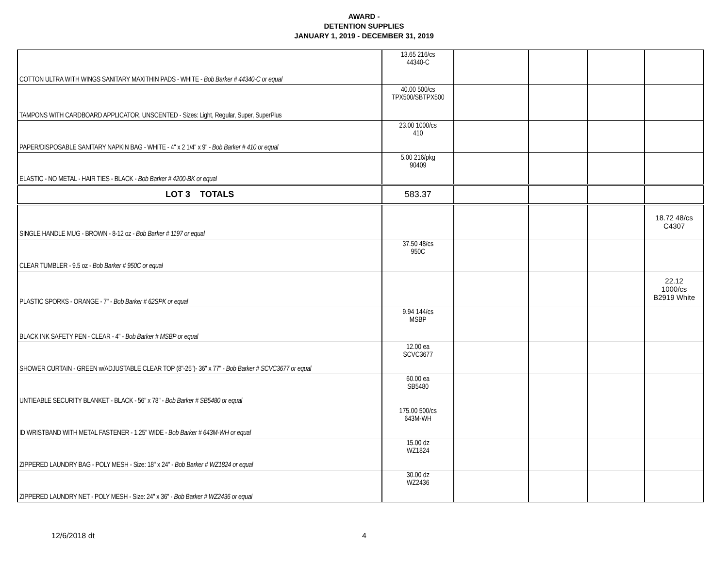AWARD -
DETENTION SUPPLIES
JANUARY 1, 2019 - DECEMBER 31, 2019
| COTTON ULTRA WITH WINGS SANITARY MAXITHIN PADS - WHITE - Bob Barker # 44340-C or equal | 13.65 216/cs 44340-C | | | | |
| TAMPONS WITH CARDBOARD APPLICATOR, UNSCENTED - Sizes: Light, Regular, Super, SuperPlus | 40.00 500/cs TPX500/SBTPX500 | | | | |
| PAPER/DISPOSABLE SANITARY NAPKIN BAG - WHITE - 4" x 2 1/4" x 9" - Bob Barker # 410 or equal | 23.00 1000/cs 410 | | | | |
| ELASTIC - NO METAL - HAIR TIES - BLACK - Bob Barker # 4200-BK or equal | 5.00 216/pkg 90409 | | | | |
| LOT 3 TOTALS | 583.37 | | | | |
| SINGLE HANDLE MUG - BROWN - 8-12 oz - Bob Barker # 1197 or equal | | | | | 18.72 48/cs C4307 |
| CLEAR TUMBLER - 9.5 oz - Bob Barker # 950C or equal | 37.50 48/cs 950C | | | | |
| PLASTIC SPORKS - ORANGE - 7" - Bob Barker # 62SPK or equal | | | | | 22.12 1000/cs B2919 White |
| BLACK INK SAFETY PEN - CLEAR - 4" - Bob Barker # MSBP or equal | 9.94 144/cs MSBP | | | | |
| SHOWER CURTAIN - GREEN w/ADJUSTABLE CLEAR TOP (8"-25")- 36" x 77" - Bob Barker # SCVC3677 or equal | 12.00 ea SCVC3677 | | | | |
| UNTIEABLE SECURITY BLANKET - BLACK - 56" x 78" - Bob Barker # SB5480 or equal | 60.00 ea SB5480 | | | | |
| ID WRISTBAND WITH METAL FASTENER - 1.25" WIDE - Bob Barker # 643M-WH or equal | 175.00 500/cs 643M-WH | | | | |
| ZIPPERED LAUNDRY BAG - POLY MESH - Size: 18" x 24" - Bob Barker # WZ1824 or equal | 15.00 dz WZ1824 | | | | |
| ZIPPERED LAUNDRY NET - POLY MESH - Size: 24" x 36" - Bob Barker # WZ2436 or equal | 30.00 dz WZ2436 | | | | |
12/6/2018 dt 4